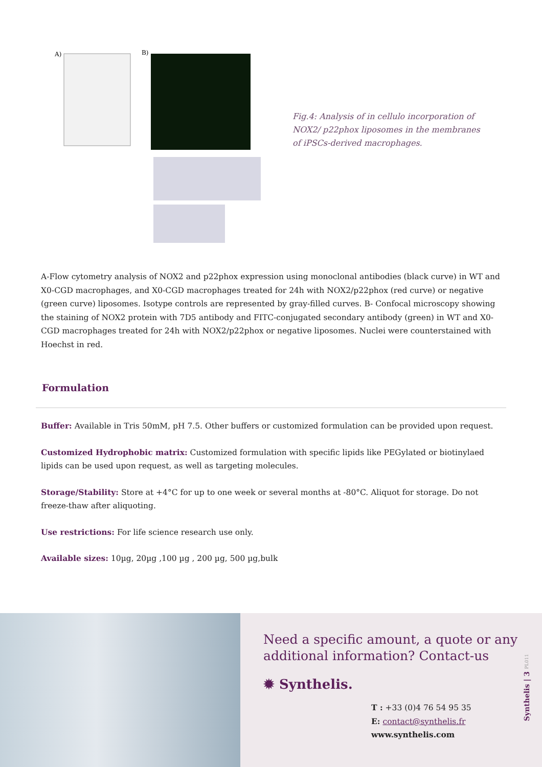A)
B)
Fig.4: Analysis of in cellulo incorporation of NOX2/ p22phox liposomes in the membranes of iPSCs-derived macrophages.
A-Flow cytometry analysis of NOX2 and p22phox expression using monoclonal antibodies (black curve) in WT and X0-CGD macrophages, and X0-CGD macrophages treated for 24h with NOX2/p22phox (red curve) or negative (green curve) liposomes. Isotype controls are represented by gray-filled curves. B- Confocal microscopy showing the staining of NOX2 protein with 7D5 antibody and FITC-conjugated secondary antibody (green) in WT and X0-CGD macrophages treated for 24h with NOX2/p22phox or negative liposomes. Nuclei were counterstained with Hoechst in red.
Formulation
Buffer: Available in Tris 50mM, pH 7.5. Other buffers or customized formulation can be provided upon request.
Customized Hydrophobic matrix: Customized formulation with specific lipids like PEGylated or biotinylaed lipids can be used upon request, as well as targeting molecules.
Storage/Stability: Store at +4°C for up to one week or several months at -80°C. Aliquot for storage. Do not freeze-thaw after aliquoting.
Use restrictions: For life science research use only.
Available sizes: 10µg, 20µg ,100 µg , 200 µg, 500 µg,bulk
Need a specific amount, a quote or any additional information? Contact-us
✹ Synthelis.
T : +33 (0)4 76 54 95 35
E: contact@synthelis.fr
www.synthelis.com
Synthelis | 3 PL011